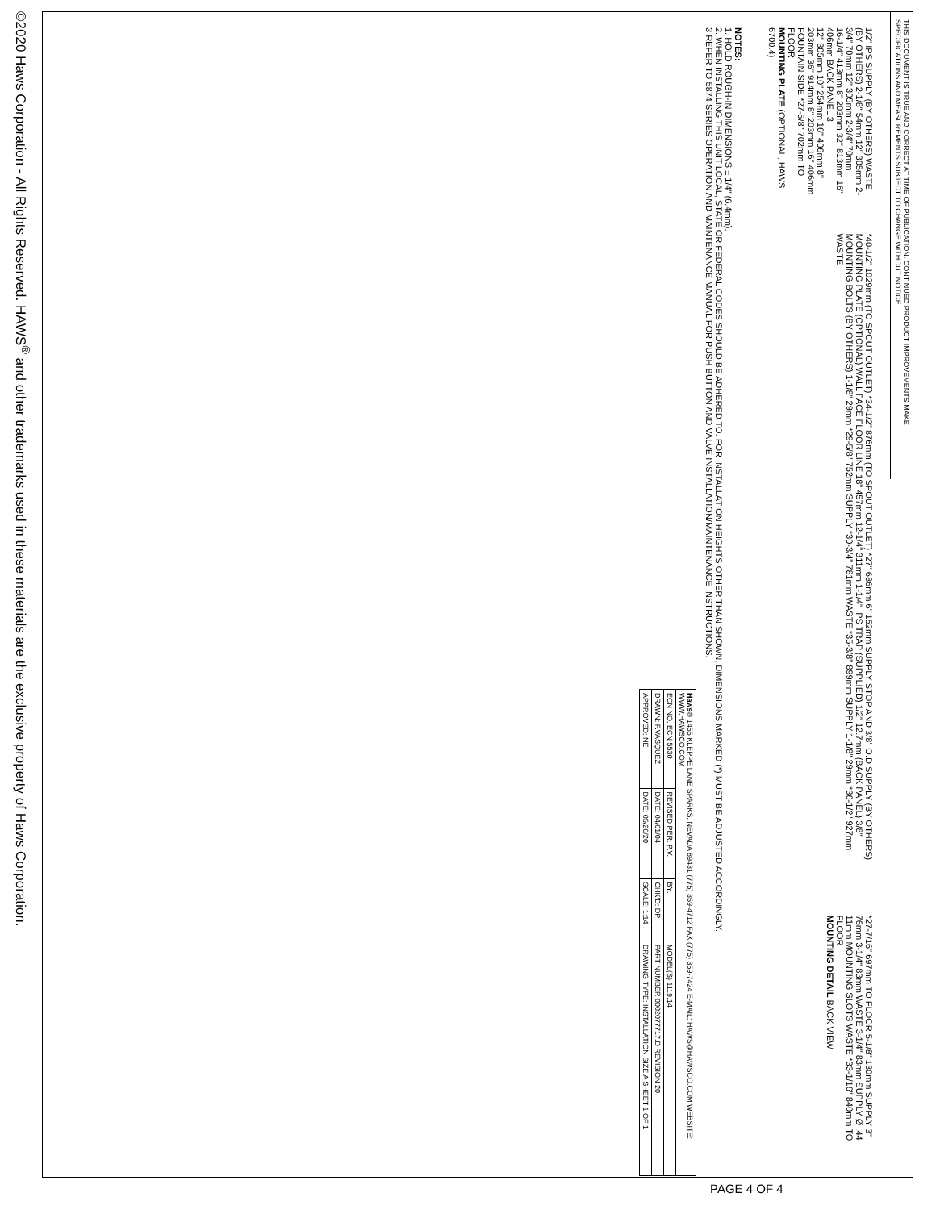THIS DOCUMENT IS TRUE AND CORRECT AT TIME OF PUBLICATION. CONTINUED PRODUCT IMPROVEMENTS MAKE SPECIFICATIONS AND MEASUREMENTS SUBJECT TO CHANGE WITHOUT NOTICE.
1/2" IPS SUPPLY (BY OTHERS) WASTE (BY OTHERS) 2-1/8" 54mm 12" 305mm 2-3/4" 70mm 12" 305mm 2-3/4" 70mm
16-1/4" 413mm 8" 203mm 32" 813mm 16" 406mm BACK PANEL 3
12" 305mm 10" 254mm 16" 406mm 8" 203mm 36" 914mm 8" 203mm 16" 406mm FOUNTAIN SIDE *27-5/8" 702mm TO FLOOR
MOUNTING PLATE (OPTIONAL, HAWS 6700.4)
*40-1/2" 1029mm (TO SPOUT OUTLET) *34-1/2" 876mm (TO SPOUT OUTLET) *27" 686mm 6" 152mm SUPPLY STOP AND 3/8" O.D SUPPLY (BY OTHERS) MOUNTING PLATE (OPTIONAL) WALL FACE FLOOR LINE 18" 457mm 12-1/4" 311mm 1-1/4" IPS TRAP (SUPPLIED) 1/2" 12.7mm (BACK PANEL) 3/8" MOUNTING BOLTS (BY OTHERS) 1-1/8" 29mm *29-5/8" 752mm SUPPLY *30-3/4" 781mm WASTE *35-3/8" 899mm SUPPLY 1-1/8" 29mm *36-1/2" 927mm WASTE
*27-7/16" 697mm TO FLOOR 5-1/8" 130mm SUPPLY 3" 76mm 3-1/4" 83mm WASTE 3-1/4" 83mm SUPPLY Ø .44 11mm MOUNTING SLOTS WASTE *33-1/16" 840mm TO FLOOR
MOUNTING DETAIL BACK VIEW
NOTES:
1. HOLD ROUGH-IN DIMENSIONS ± 1/4" (6.4mm).
2. WHEN INSTALLING THIS UNIT LOCAL, STATE OR FEDERAL CODES SHOULD BE ADHERED TO. FOR INSTALLATION HEIGHTS OTHER THAN SHOWN, DIMENSIONS MARKED (*) MUST BE ADJUSTED ACCORDINGLY.
3 REFER TO 5874 SERIES OPERATION AND MAINTENANCE MANUAL FOR PUSH BUTTON AND VALVE INSTALLATION/MAINTENANCE INSTRUCTIONS.
| Haws ® 1455 KLEPPE LANE SPARKS, NEVADA 89431 (775) 359-4712 FAX (775) 359-7424 E-MAIL: HAWS@HAWSCO.COM WEBSITE: WWW.HAWSCO.COM | | | |
| ECN NO. ECN 5530 | REVISED PER: P.V. | BY: | MODEL(S) 1119.14 |
| DRAWN: F.VASQUEZ | DATE: 04/01/04 | CHK'D: DP | PART NUMBER 0002077717.D REVISION 20 |
| APPROVED: NE | DATE: 05/26/20 | SCALE: 1:14 | DRAWING TYPE: INSTALLATION SIZE A SHEET 1 OF 1 |
©2020 Haws Corporation - All Rights Reserved. HAWS<sup>®</sup> and other trademarks used in these materials are the exclusive property of Haws Corporation.
PAGE 4 OF 4